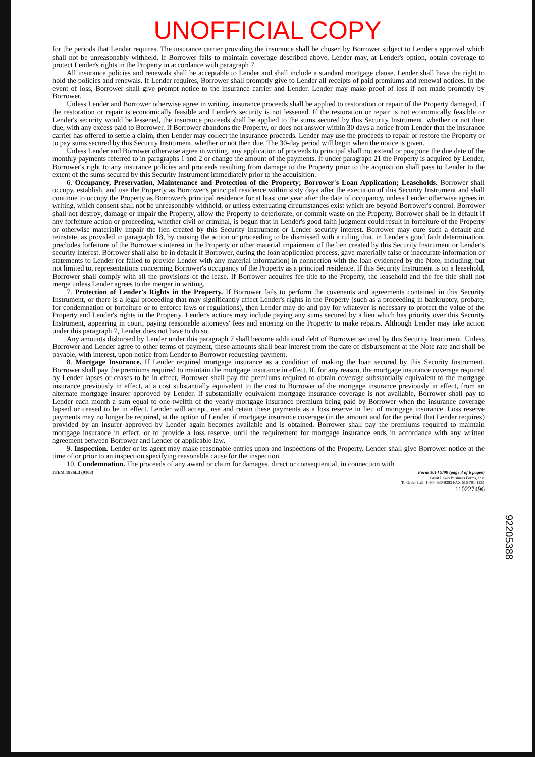UNOFFICIAL COPY
for the periods that Lender requires. The insurance carrier providing the insurance shall be chosen by Borrower subject to Lender's approval which shall not be unreasonably withheld. If Borrower fails to maintain coverage described above, Lender may, at Lender's option, obtain coverage to protect Lender's rights in the Property in accordance with paragraph 7.
All insurance policies and renewals shall be acceptable to Lender and shall include a standard mortgage clause. Lender shall have the right to hold the policies and renewals. If Lender requires, Borrower shall promptly give to Lender all receipts of paid premiums and renewal notices. In the event of loss, Borrower shall give prompt notice to the insurance carrier and Lender. Lender may make proof of loss if not made promptly by Borrower.
Unless Lender and Borrower otherwise agree in writing, insurance proceeds shall be applied to restoration or repair of the Property damaged, if the restoration or repair is economically feasible and Lender's security is not lessened. If the restoration or repair is not economically feasible or Lender's security would be lessened, the insurance proceeds shall be applied to the sums secured by this Security Instrument, whether or not then due, with any excess paid to Borrower. If Borrower abandons the Property, or does not answer within 30 days a notice from Lender that the insurance carrier has offered to settle a claim, then Lender may collect the insurance proceeds. Lender may use the proceeds to repair or restore the Property or to pay sums secured by this Security Instrument, whether or not then due. The 30-day period will begin when the notice is given.
Unless Lender and Borrower otherwise agree in writing, any application of proceeds to principal shall not extend or postpone the due date of the monthly payments referred to in paragraphs 1 and 2 or change the amount of the payments. If under paragraph 21 the Property is acquired by Lender, Borrower's right to any insurance policies and proceeds resulting from damage to the Property prior to the acquisition shall pass to Lender to the extent of the sums secured by this Security Instrument immediately prior to the acquisition.
6. Occupancy, Preservation, Maintenance and Protection of the Property; Borrower's Loan Application; Leaseholds. Borrower shall occupy, establish, and use the Property as Borrower's principal residence within sixty days after the execution of this Security Instrument and shall continue to occupy the Property as Borrower's principal residence for at least one year after the date of occupancy, unless Lender otherwise agrees in writing, which consent shall not be unreasonably withheld, or unless extenuating circumstances exist which are beyond Borrower's control. Borrower shall not destroy, damage or impair the Property, allow the Property to deteriorate, or commit waste on the Property. Borrower shall be in default if any forfeiture action or proceeding, whether civil or criminal, is begun that in Lender's good faith judgment could result in forfeiture of the Property or otherwise materially impair the lien created by this Security Instrument or Lender security interest. Borrower may cure such a default and reinstate, as provided in paragraph 18, by causing the action or proceeding to be dismissed with a ruling that, in Lender's good faith determination, precludes forfeiture of the Borrower's interest in the Property or other material impairment of the lien created by this Security Instrument or Lender's security interest. Borrower shall also be in default if Borrower, during the loan application process, gave materially false or inaccurate information or statements to Lender (or failed to provide Lender with any material information) in connection with the loan evidenced by the Note, including, but not limited to, representations concerning Borrower's occupancy of the Property as a principal residence. If this Security Instrument is on a leasehold, Borrower shall comply with all the provisions of the lease. If Borrower acquires fee title to the Property, the leasehold and the fee title shall not merge unless Lender agrees to the merger in writing.
7. Protection of Lender's Rights in the Property. If Borrower fails to perform the covenants and agreements contained in this Security Instrument, or there is a legal proceeding that may significantly affect Lender's rights in the Property (such as a proceeding in bankruptcy, probate, for condemnation or forfeiture or to enforce laws or regulations), then Lender may do and pay for whatever is necessary to protect the value of the Property and Lender's rights in the Property. Lender's actions may include paying any sums secured by a lien which has priority over this Security Instrument, appearing in court, paying reasonable attorneys' fees and entering on the Property to make repairs. Although Lender may take action under this paragraph 7, Lender does not have to do so.
Any amounts disbursed by Lender under this paragraph 7 shall become additional debt of Borrower secured by this Security Instrument. Unless Borrower and Lender agree to other terms of payment, these amounts shall bear interest from the date of disbursement at the Note rate and shall be payable, with interest, upon notice from Lender to Borrower requesting payment.
8. Mortgage Insurance. If Lender required mortgage insurance as a condition of making the loan secured by this Security Instrument, Borrower shall pay the premiums required to maintain the mortgage insurance in effect. If, for any reason, the mortgage insurance coverage required by Lender lapses or ceases to be in effect, Borrower shall pay the premiums required to obtain coverage substantially equivalent to the mortgage insurance previously in effect, at a cost substantially equivalent to the cost to Borrower of the mortgage insurance previously in effect, from an alternate mortgage insurer approved by Lender. If substantially equivalent mortgage insurance coverage is not available, Borrower shall pay to Lender each month a sum equal to one-twelfth of the yearly mortgage insurance premium being paid by Borrower when the insurance coverage lapsed or ceased to be in effect. Lender will accept, use and retain these payments as a loss reserve in lieu of mortgage insurance. Loss reserve payments may no longer be required, at the option of Lender, if mortgage insurance coverage (in the amount and for the period that Lender requires) provided by an insurer approved by Lender again becomes available and is obtained. Borrower shall pay the premiums required to maintain mortgage insurance in effect, or to provide a loss reserve, until the requirement for mortgage insurance ends in accordance with any written agreement between Borrower and Lender or applicable law.
9. Inspection. Lender or its agent may make reasonable entries upon and inspections of the Property. Lender shall give Borrower notice at the time of or prior to an inspection specifying reasonable cause for the inspection.
10. Condemnation. The proceeds of any award or claim for damages, direct or consequential, in connection with
ITEM 1876L3 (9103) Form 3014 9/90 (page 3 of 6 pages)
Great Lakes Business Forms, Inc.
To Order Call: 1-800-530-9393 FAX 616-791-1131
110227496
92205388